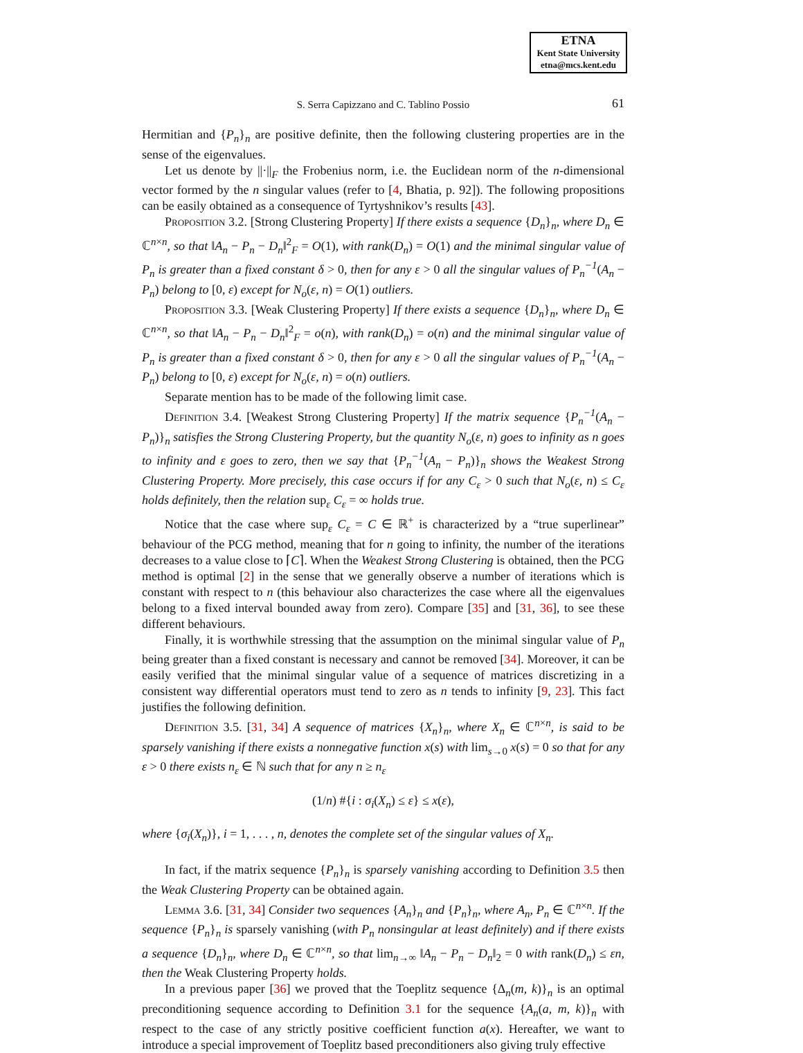ETNA
Kent State University
etna@mcs.kent.edu
S. Serra Capizzano and C. Tablino Possio 61
Hermitian and {P<sub>n</sub>}<sub>n</sub> are positive definite, then the following clustering properties are in the sense of the eigenvalues.
Let us denote by ||·||<sub>F</sub> the Frobenius norm, i.e. the Euclidean norm of the n-dimensional vector formed by the n singular values (refer to [4, Bhatia, p. 92]). The following propositions can be easily obtained as a consequence of Tyrtyshnikov’s results [43].
Proposition 3.2. [Strong Clustering Property] If there exists a sequence {D<sub>n</sub>}<sub>n</sub>, where D<sub>n</sub> ∈ ℂ<sup>n×n</sup>, so that ‖A<sub>n</sub> − P<sub>n</sub> − D<sub>n</sub>‖<sup>2</sup><sub>F</sub> = O(1), with rank(D<sub>n</sub>) = O(1) and the minimal singular value of P<sub>n</sub> is greater than a fixed constant δ > 0, then for any ε > 0 all the singular values of P<sub>n</sub><sup>−1</sup>(A<sub>n</sub> − P<sub>n</sub>) belong to [0, ε) except for N<sub>o</sub>(ε, n) = O(1) outliers.
Proposition 3.3. [Weak Clustering Property] If there exists a sequence {D<sub>n</sub>}<sub>n</sub>, where D<sub>n</sub> ∈ ℂ<sup>n×n</sup>, so that ‖A<sub>n</sub> − P<sub>n</sub> − D<sub>n</sub>‖<sup>2</sup><sub>F</sub> = o(n), with rank(D<sub>n</sub>) = o(n) and the minimal singular value of P<sub>n</sub> is greater than a fixed constant δ > 0, then for any ε > 0 all the singular values of P<sub>n</sub><sup>−1</sup>(A<sub>n</sub> − P<sub>n</sub>) belong to [0, ε) except for N<sub>o</sub>(ε, n) = o(n) outliers.
Separate mention has to be made of the following limit case.
Definition 3.4. [Weakest Strong Clustering Property] If the matrix sequence {P<sub>n</sub><sup>−1</sup>(A<sub>n</sub> − P<sub>n</sub>)}<sub>n</sub> satisfies the Strong Clustering Property, but the quantity N<sub>o</sub>(ε, n) goes to infinity as n goes to infinity and ε goes to zero, then we say that {P<sub>n</sub><sup>−1</sup>(A<sub>n</sub> − P<sub>n</sub>)}<sub>n</sub> shows the Weakest Strong Clustering Property. More precisely, this case occurs if for any C<sub>ε</sub> > 0 such that N<sub>o</sub>(ε, n) ≤ C<sub>ε</sub> holds definitely, then the relation sup<sub>ε</sub> C<sub>ε</sub> = ∞ holds true.
Notice that the case where sup<sub>ε</sub> C<sub>ε</sub> = C ∈ ℝ<sup>+</sup> is characterized by a “true superlinear” behaviour of the PCG method, meaning that for n going to infinity, the number of the iterations decreases to a value close to ⌈C⌉. When the Weakest Strong Clustering is obtained, then the PCG method is optimal [2] in the sense that we generally observe a number of iterations which is constant with respect to n (this behaviour also characterizes the case where all the eigenvalues belong to a fixed interval bounded away from zero). Compare [35] and [31, 36], to see these different behaviours.
Finally, it is worthwhile stressing that the assumption on the minimal singular value of P<sub>n</sub> being greater than a fixed constant is necessary and cannot be removed [34]. Moreover, it can be easily verified that the minimal singular value of a sequence of matrices discretizing in a consistent way differential operators must tend to zero as n tends to infinity [9, 23]. This fact justifies the following definition.
Definition 3.5. [31, 34] A sequence of matrices {X<sub>n</sub>}<sub>n</sub>, where X<sub>n</sub> ∈ ℂ<sup>n×n</sup>, is said to be sparsely vanishing if there exists a nonnegative function x(s) with lim<sub>s→0</sub> x(s) = 0 so that for any ε > 0 there exists n<sub>ε</sub> ∈ ℕ such that for any n ≥ n<sub>ε</sub>
(1/n) #{i : σ<sub>i</sub>(X<sub>n</sub>) ≤ ε} ≤ x(ε),
where {σ<sub>i</sub>(X<sub>n</sub>)}, i = 1, . . . , n, denotes the complete set of the singular values of X<sub>n</sub>.
In fact, if the matrix sequence {P<sub>n</sub>}<sub>n</sub> is sparsely vanishing according to Definition 3.5 then the Weak Clustering Property can be obtained again.
Lemma 3.6. [31, 34] Consider two sequences {A<sub>n</sub>}<sub>n</sub> and {P<sub>n</sub>}<sub>n</sub>, where A<sub>n</sub>, P<sub>n</sub> ∈ ℂ<sup>n×n</sup>. If the sequence {P<sub>n</sub>}<sub>n</sub> is sparsely vanishing (with P<sub>n</sub> nonsingular at least definitely) and if there exists a sequence {D<sub>n</sub>}<sub>n</sub>, where D<sub>n</sub> ∈ ℂ<sup>n×n</sup>, so that lim<sub>n→∞</sub> ‖A<sub>n</sub> − P<sub>n</sub> − D<sub>n</sub>‖<sub>2</sub> = 0 with rank(D<sub>n</sub>) ≤ εn, then the Weak Clustering Property holds.
In a previous paper [36] we proved that the Toeplitz sequence {Δ<sub>n</sub>(m, k)}<sub>n</sub> is an optimal preconditioning sequence according to Definition 3.1 for the sequence {A<sub>n</sub>(a, m, k)}<sub>n</sub> with respect to the case of any strictly positive coefficient function a(x). Hereafter, we want to introduce a special improvement of Toeplitz based preconditioners also giving truly effective